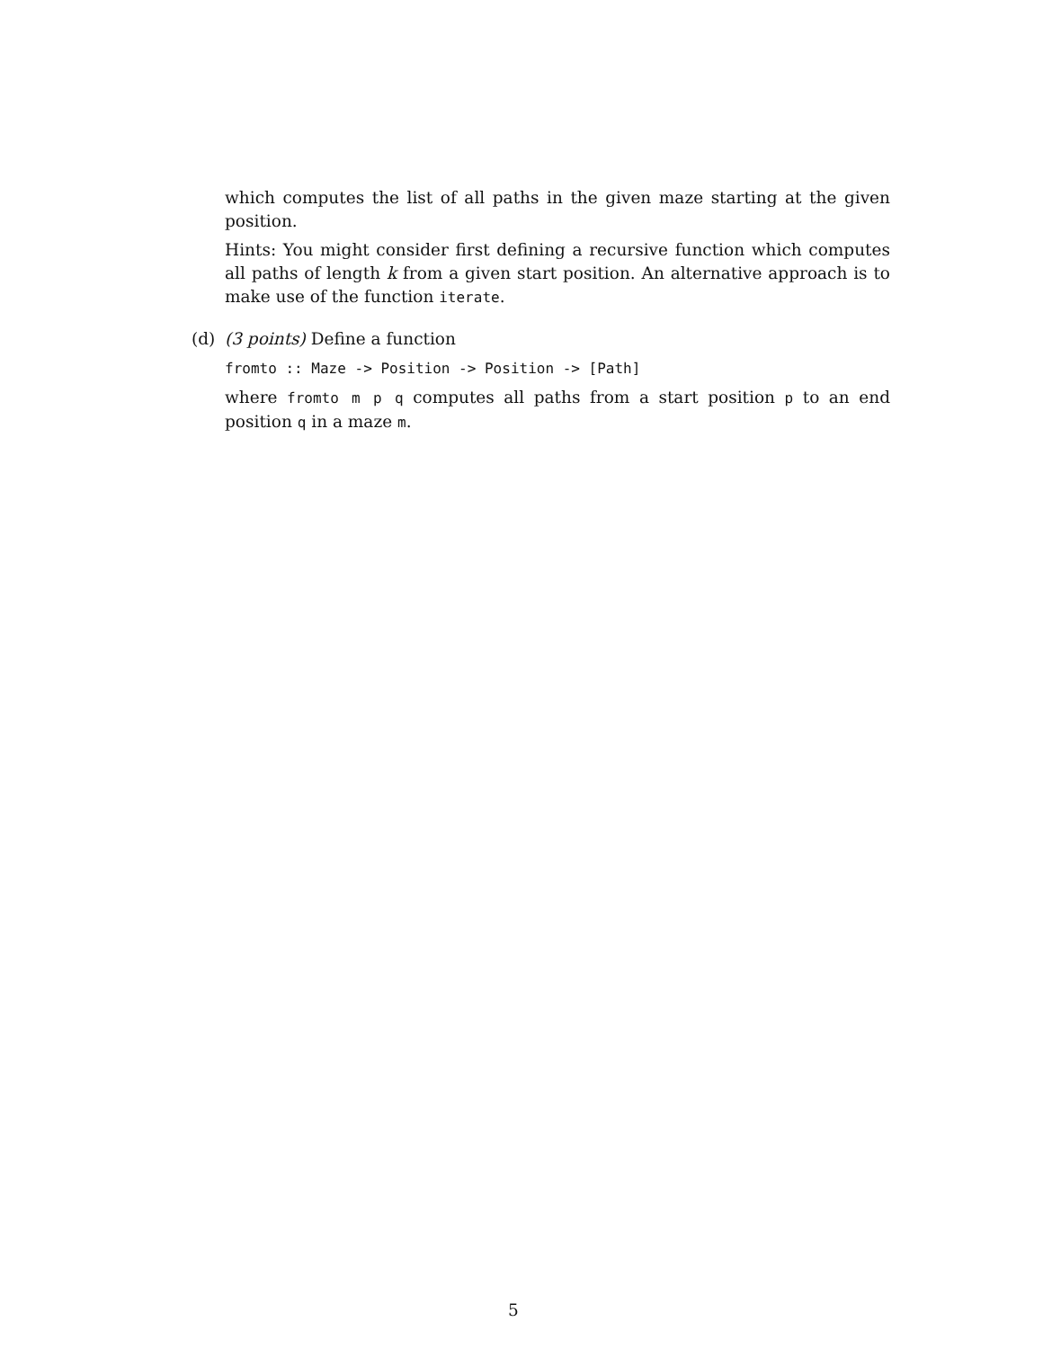which computes the list of all paths in the given maze starting at the given position.
Hints: You might consider first defining a recursive function which computes all paths of length k from a given start position. An alternative approach is to make use of the function iterate.
(d)
(3 points) Define a function
fromto :: Maze -> Position -> Position -> [Path]
where fromto m p q computes all paths from a start position p to an end position q in a maze m.
5